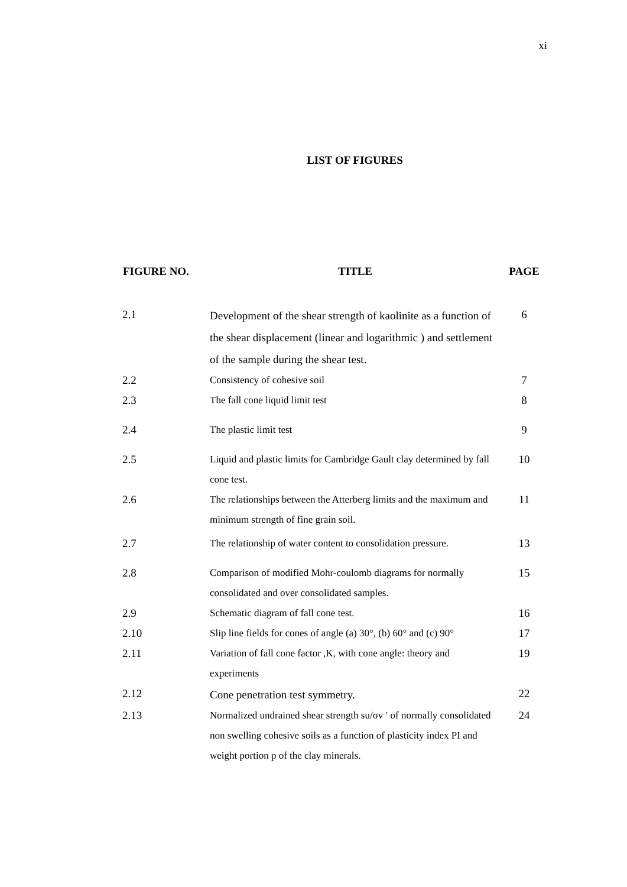xi
LIST OF FIGURES
| FIGURE NO. | TITLE | PAGE |
| --- | --- | --- |
| 2.1 | Development of the shear strength of kaolinite as a function of the shear displacement (linear and logarithmic ) and settlement of the sample during the shear test. | 6 |
| 2.2 | Consistency of cohesive soil | 7 |
| 2.3 | The fall cone liquid limit test | 8 |
| 2.4 | The plastic limit test | 9 |
| 2.5 | Liquid and plastic limits for Cambridge Gault clay determined by fall cone test. | 10 |
| 2.6 | The relationships between the Atterberg limits and the maximum and minimum strength of fine grain soil. | 11 |
| 2.7 | The relationship of water content to consolidation pressure. | 13 |
| 2.8 | Comparison of modified Mohr-coulomb diagrams for normally consolidated and over consolidated samples. | 15 |
| 2.9 | Schematic diagram of fall cone test. | 16 |
| 2.10 | Slip line fields for cones of angle (a) 30°, (b) 60° and (c) 90° | 17 |
| 2.11 | Variation of fall cone factor ,K, with cone angle: theory and experiments | 19 |
| 2.12 | Cone penetration test symmetry. | 22 |
| 2.13 | Normalized undrained shear strength su/σv ′ of normally consolidated non swelling cohesive soils as a function of plasticity index PI and weight portion p of the clay minerals. | 24 |